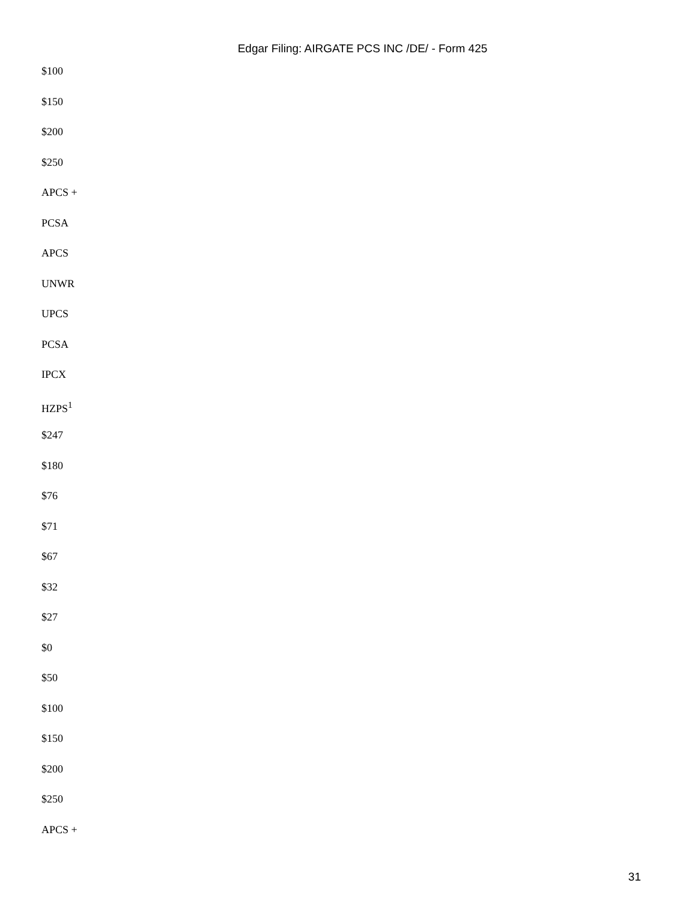Edgar Filing: AIRGATE PCS INC /DE/ - Form 425
$100
$150
$200
$250
APCS +
PCSA
APCS
UNWR
UPCS
PCSA
IPCX
HZPS<sup>1</sup>
$247
$180
$76
$71
$67
$32
$27
$0
$50
$100
$150
$200
$250
APCS +
31